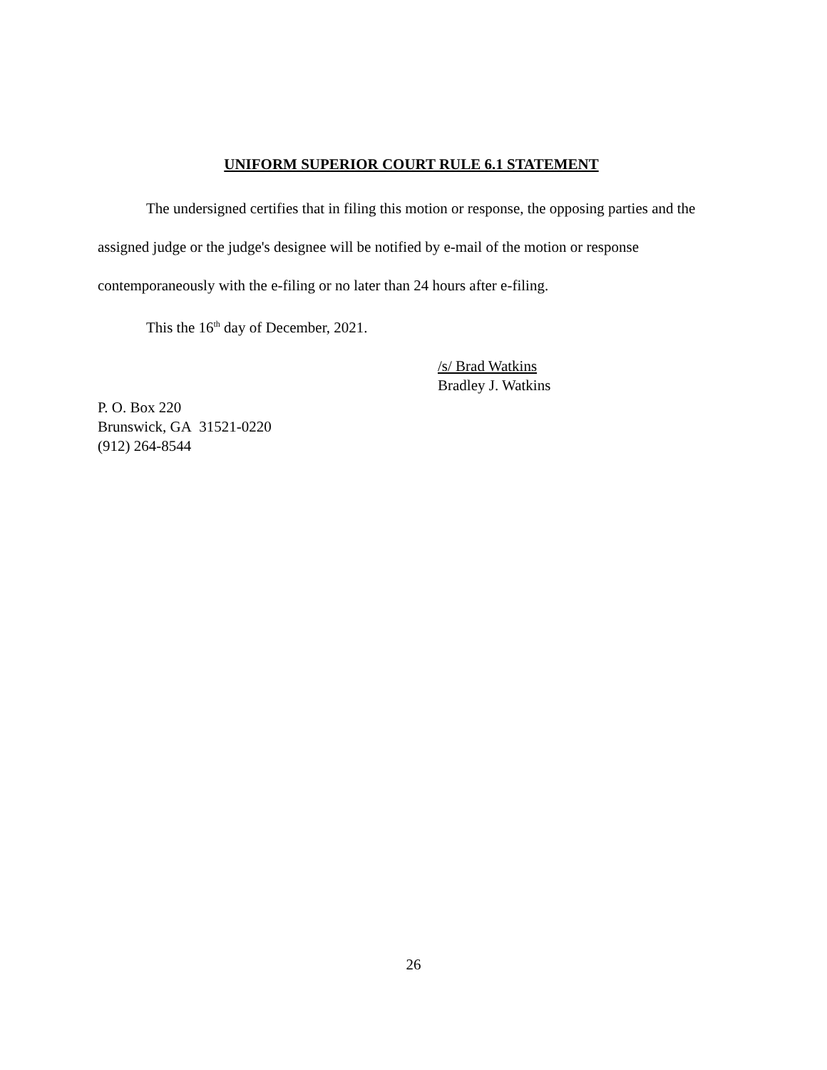UNIFORM SUPERIOR COURT RULE 6.1 STATEMENT
The undersigned certifies that in filing this motion or response, the opposing parties and the assigned judge or the judge's designee will be notified by e-mail of the motion or response contemporaneously with the e-filing or no later than 24 hours after e-filing.
This the 16<sup>th</sup> day of December, 2021.
/s/ Brad Watkins
Bradley J. Watkins
P. O. Box 220
Brunswick, GA 31521-0220
(912) 264-8544
26